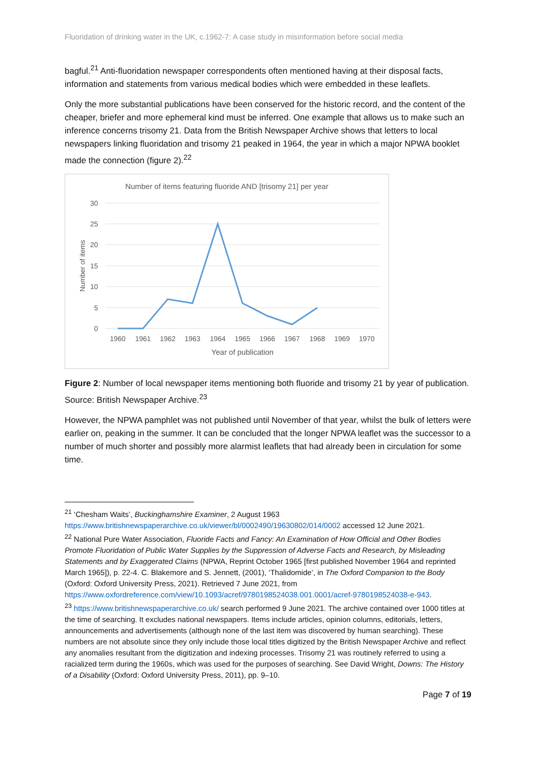Fluoridation of drinking water in the UK, c.1962-7: A case study in misinformation before social media
bagful.<sup>21</sup> Anti-fluoridation newspaper correspondents often mentioned having at their disposal facts, information and statements from various medical bodies which were embedded in these leaflets.
Only the more substantial publications have been conserved for the historic record, and the content of the cheaper, briefer and more ephemeral kind must be inferred. One example that allows us to make such an inference concerns trisomy 21. Data from the British Newspaper Archive shows that letters to local newspapers linking fluoridation and trisomy 21 peaked in 1964, the year in which a major NPWA booklet made the connection (figure 2).<sup>22</sup>
Number of items featuring fluoride AND [trisomy 21] per year
30
25
20
15
10
5
0
Number of items
1960
1961
1962
1963
1964
1965
1966
1967
1968
1969
1970
Year of publication
Figure 2: Number of local newspaper items mentioning both fluoride and trisomy 21 by year of publication. Source: British Newspaper Archive.<sup>23</sup>
However, the NPWA pamphlet was not published until November of that year, whilst the bulk of letters were earlier on, peaking in the summer. It can be concluded that the longer NPWA leaflet was the successor to a number of much shorter and possibly more alarmist leaflets that had already been in circulation for some time.
<sup>21</sup> ‘Chesham Waits’, Buckinghamshire Examiner, 2 August 1963 https://www.britishnewspaperarchive.co.uk/viewer/bl/0002490/19630802/014/0002 accessed 12 June 2021.
<sup>22</sup> National Pure Water Association, Fluoride Facts and Fancy: An Examination of How Official and Other Bodies Promote Fluoridation of Public Water Supplies by the Suppression of Adverse Facts and Research, by Misleading Statements and by Exaggerated Claims (NPWA, Reprint October 1965 [first published November 1964 and reprinted March 1965]), p. 22-4. C. Blakemore and S. Jennett, (2001), ‘Thalidomide’, in The Oxford Companion to the Body (Oxford: Oxford University Press, 2021). Retrieved 7 June 2021, from https://www.oxfordreference.com/view/10.1093/acref/9780198524038.001.0001/acref-9780198524038-e-943.
<sup>23</sup> https://www.britishnewspaperarchive.co.uk/ search performed 9 June 2021. The archive contained over 1000 titles at the time of searching. It excludes national newspapers. Items include articles, opinion columns, editorials, letters, announcements and advertisements (although none of the last item was discovered by human searching). These numbers are not absolute since they only include those local titles digitized by the British Newspaper Archive and reflect any anomalies resultant from the digitization and indexing processes. Trisomy 21 was routinely referred to using a racialized term during the 1960s, which was used for the purposes of searching. See David Wright, Downs: The History of a Disability (Oxford: Oxford University Press, 2011), pp. 9–10.
Page 7 of 19